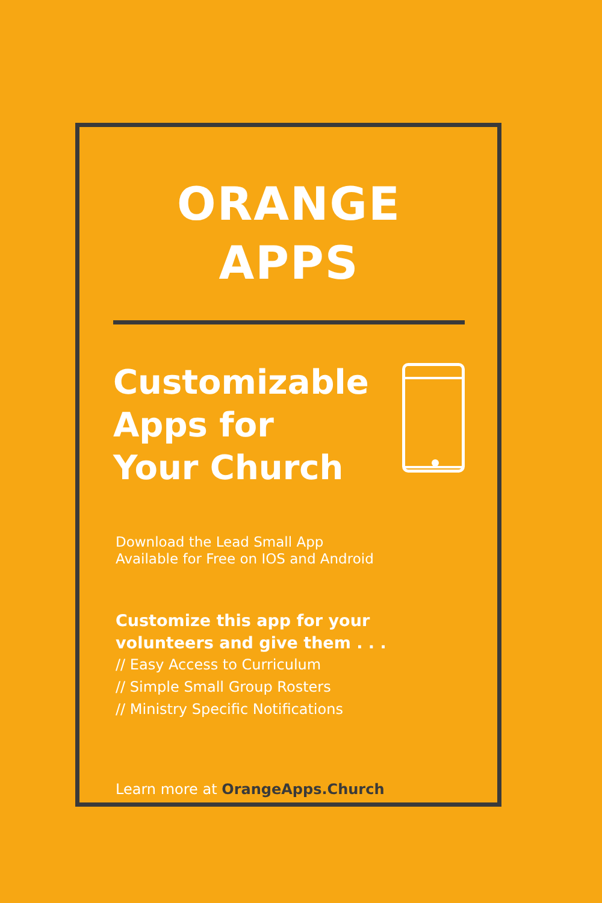ORANGE
APPS
Customizable
Apps for
Your Church
Download the Lead Small App
Available for Free on IOS and Android
Customize this app for your
volunteers and give them . . .
// Easy Access to Curriculum
// Simple Small Group Rosters
// Ministry Specific Notifications
Learn more at OrangeApps.Church